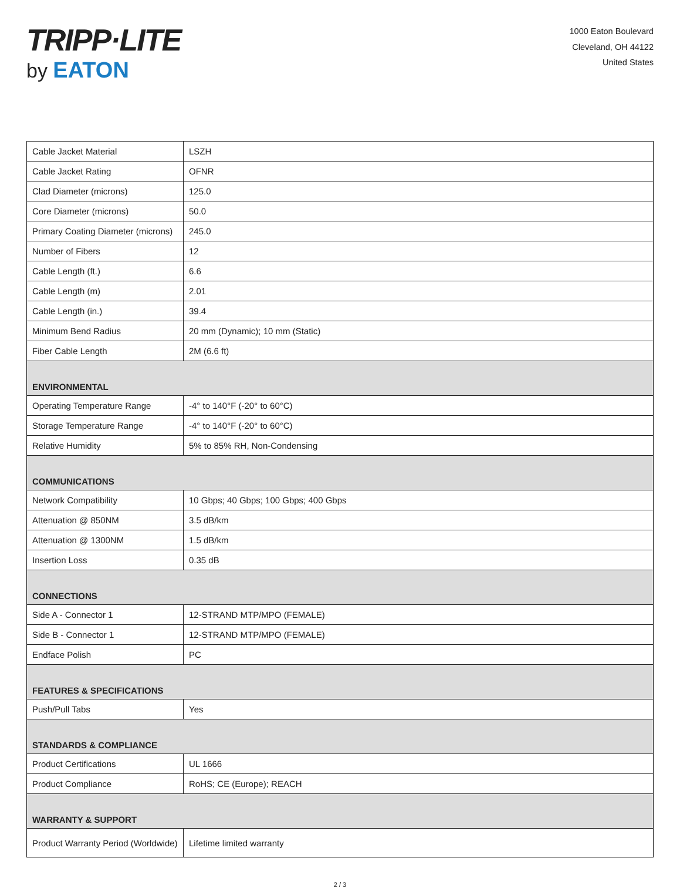TRIPP·LITE
by EATON
1000 Eaton Boulevard
Cleveland, OH 44122
United States
| Cable Jacket Material | LSZH |
| Cable Jacket Rating | OFNR |
| Clad Diameter (microns) | 125.0 |
| Core Diameter (microns) | 50.0 |
| Primary Coating Diameter (microns) | 245.0 |
| Number of Fibers | 12 |
| Cable Length (ft.) | 6.6 |
| Cable Length (m) | 2.01 |
| Cable Length (in.) | 39.4 |
| Minimum Bend Radius | 20 mm (Dynamic); 10 mm (Static) |
| Fiber Cable Length | 2M (6.6 ft) |
| ENVIRONMENTAL | |
| Operating Temperature Range | -4° to 140°F (-20° to 60°C) |
| Storage Temperature Range | -4° to 140°F (-20° to 60°C) |
| Relative Humidity | 5% to 85% RH, Non-Condensing |
| COMMUNICATIONS | |
| Network Compatibility | 10 Gbps; 40 Gbps; 100 Gbps; 400 Gbps |
| Attenuation @ 850NM | 3.5 dB/km |
| Attenuation @ 1300NM | 1.5 dB/km |
| Insertion Loss | 0.35 dB |
| CONNECTIONS | |
| Side A - Connector 1 | 12-STRAND MTP/MPO (FEMALE) |
| Side B - Connector 1 | 12-STRAND MTP/MPO (FEMALE) |
| Endface Polish | PC |
| FEATURES & SPECIFICATIONS | |
| Push/Pull Tabs | Yes |
| STANDARDS & COMPLIANCE | |
| Product Certifications | UL 1666 |
| Product Compliance | RoHS; CE (Europe); REACH |
| WARRANTY & SUPPORT | |
| Product Warranty Period (Worldwide) | Lifetime limited warranty |
2 / 3